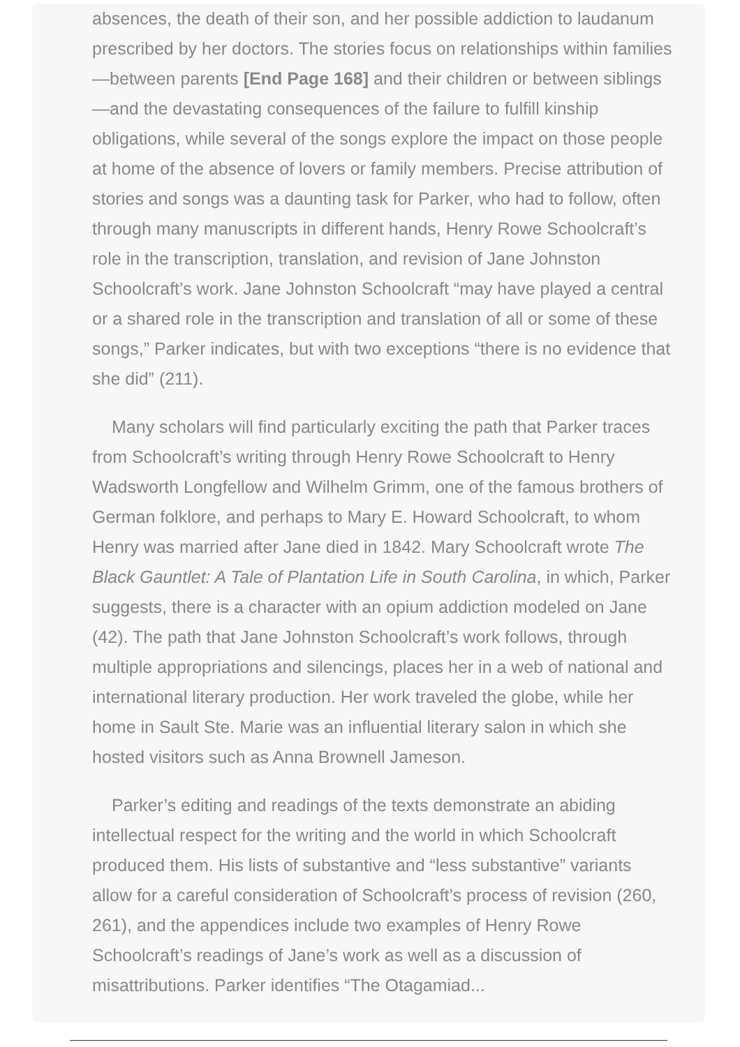absences, the death of their son, and her possible addiction to laudanum prescribed by her doctors. The stories focus on relationships within families—between parents [End Page 168] and their children or between siblings—and the devastating consequences of the failure to fulfill kinship obligations, while several of the songs explore the impact on those people at home of the absence of lovers or family members. Precise attribution of stories and songs was a daunting task for Parker, who had to follow, often through many manuscripts in different hands, Henry Rowe Schoolcraft’s role in the transcription, translation, and revision of Jane Johnston Schoolcraft’s work. Jane Johnston Schoolcraft “may have played a central or a shared role in the transcription and translation of all or some of these songs,” Parker indicates, but with two exceptions “there is no evidence that she did” (211).
Many scholars will find particularly exciting the path that Parker traces from Schoolcraft’s writing through Henry Rowe Schoolcraft to Henry Wadsworth Longfellow and Wilhelm Grimm, one of the famous brothers of German folklore, and perhaps to Mary E. Howard Schoolcraft, to whom Henry was married after Jane died in 1842. Mary Schoolcraft wrote The Black Gauntlet: A Tale of Plantation Life in South Carolina, in which, Parker suggests, there is a character with an opium addiction modeled on Jane (42). The path that Jane Johnston Schoolcraft’s work follows, through multiple appropriations and silencings, places her in a web of national and international literary production. Her work traveled the globe, while her home in Sault Ste. Marie was an influential literary salon in which she hosted visitors such as Anna Brownell Jameson.
Parker’s editing and readings of the texts demonstrate an abiding intellectual respect for the writing and the world in which Schoolcraft produced them. His lists of substantive and “less substantive” variants allow for a careful consideration of Schoolcraft’s process of revision (260, 261), and the appendices include two examples of Henry Rowe Schoolcraft’s readings of Jane’s work as well as a discussion of misattributions. Parker identifies “The Otagamiad...